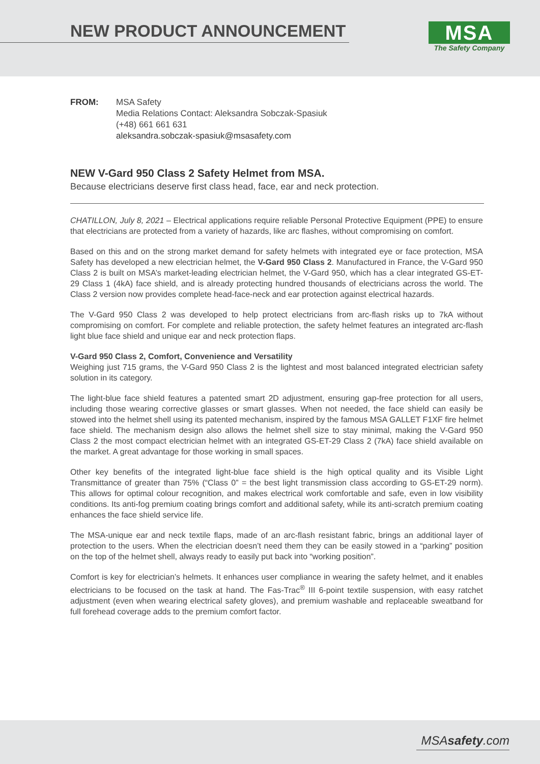NEW PRODUCT ANNOUNCEMENT
MSA
The Safety Company
FROM: MSA Safety
Media Relations Contact: Aleksandra Sobczak-Spasiuk
(+48) 661 661 631
aleksandra.sobczak-spasiuk@msasafety.com
NEW V-Gard 950 Class 2 Safety Helmet from MSA.
Because electricians deserve first class head, face, ear and neck protection.
CHATILLON, July 8, 2021 – Electrical applications require reliable Personal Protective Equipment (PPE) to ensure that electricians are protected from a variety of hazards, like arc flashes, without compromising on comfort.
Based on this and on the strong market demand for safety helmets with integrated eye or face protection, MSA Safety has developed a new electrician helmet, the V-Gard 950 Class 2. Manufactured in France, the V-Gard 950 Class 2 is built on MSA’s market-leading electrician helmet, the V-Gard 950, which has a clear integrated GS-ET-29 Class 1 (4kA) face shield, and is already protecting hundred thousands of electricians across the world. The Class 2 version now provides complete head-face-neck and ear protection against electrical hazards.
The V-Gard 950 Class 2 was developed to help protect electricians from arc-flash risks up to 7kA without compromising on comfort. For complete and reliable protection, the safety helmet features an integrated arc-flash light blue face shield and unique ear and neck protection flaps.
V-Gard 950 Class 2, Comfort, Convenience and Versatility
Weighing just 715 grams, the V-Gard 950 Class 2 is the lightest and most balanced integrated electrician safety solution in its category.
The light-blue face shield features a patented smart 2D adjustment, ensuring gap-free protection for all users, including those wearing corrective glasses or smart glasses. When not needed, the face shield can easily be stowed into the helmet shell using its patented mechanism, inspired by the famous MSA GALLET F1XF fire helmet face shield. The mechanism design also allows the helmet shell size to stay minimal, making the V-Gard 950 Class 2 the most compact electrician helmet with an integrated GS-ET-29 Class 2 (7kA) face shield available on the market. A great advantage for those working in small spaces.
Other key benefits of the integrated light-blue face shield is the high optical quality and its Visible Light Transmittance of greater than 75% (“Class 0” = the best light transmission class according to GS-ET-29 norm). This allows for optimal colour recognition, and makes electrical work comfortable and safe, even in low visibility conditions. Its anti-fog premium coating brings comfort and additional safety, while its anti-scratch premium coating enhances the face shield service life.
The MSA-unique ear and neck textile flaps, made of an arc-flash resistant fabric, brings an additional layer of protection to the users. When the electrician doesn’t need them they can be easily stowed in a “parking” position on the top of the helmet shell, always ready to easily put back into “working position”.
Comfort is key for electrician’s helmets. It enhances user compliance in wearing the safety helmet, and it enables electricians to be focused on the task at hand. The Fas-Trac<sup>®</sup> III 6-point textile suspension, with easy ratchet adjustment (even when wearing electrical safety gloves), and premium washable and replaceable sweatband for full forehead coverage adds to the premium comfort factor.
MSAsafety.com